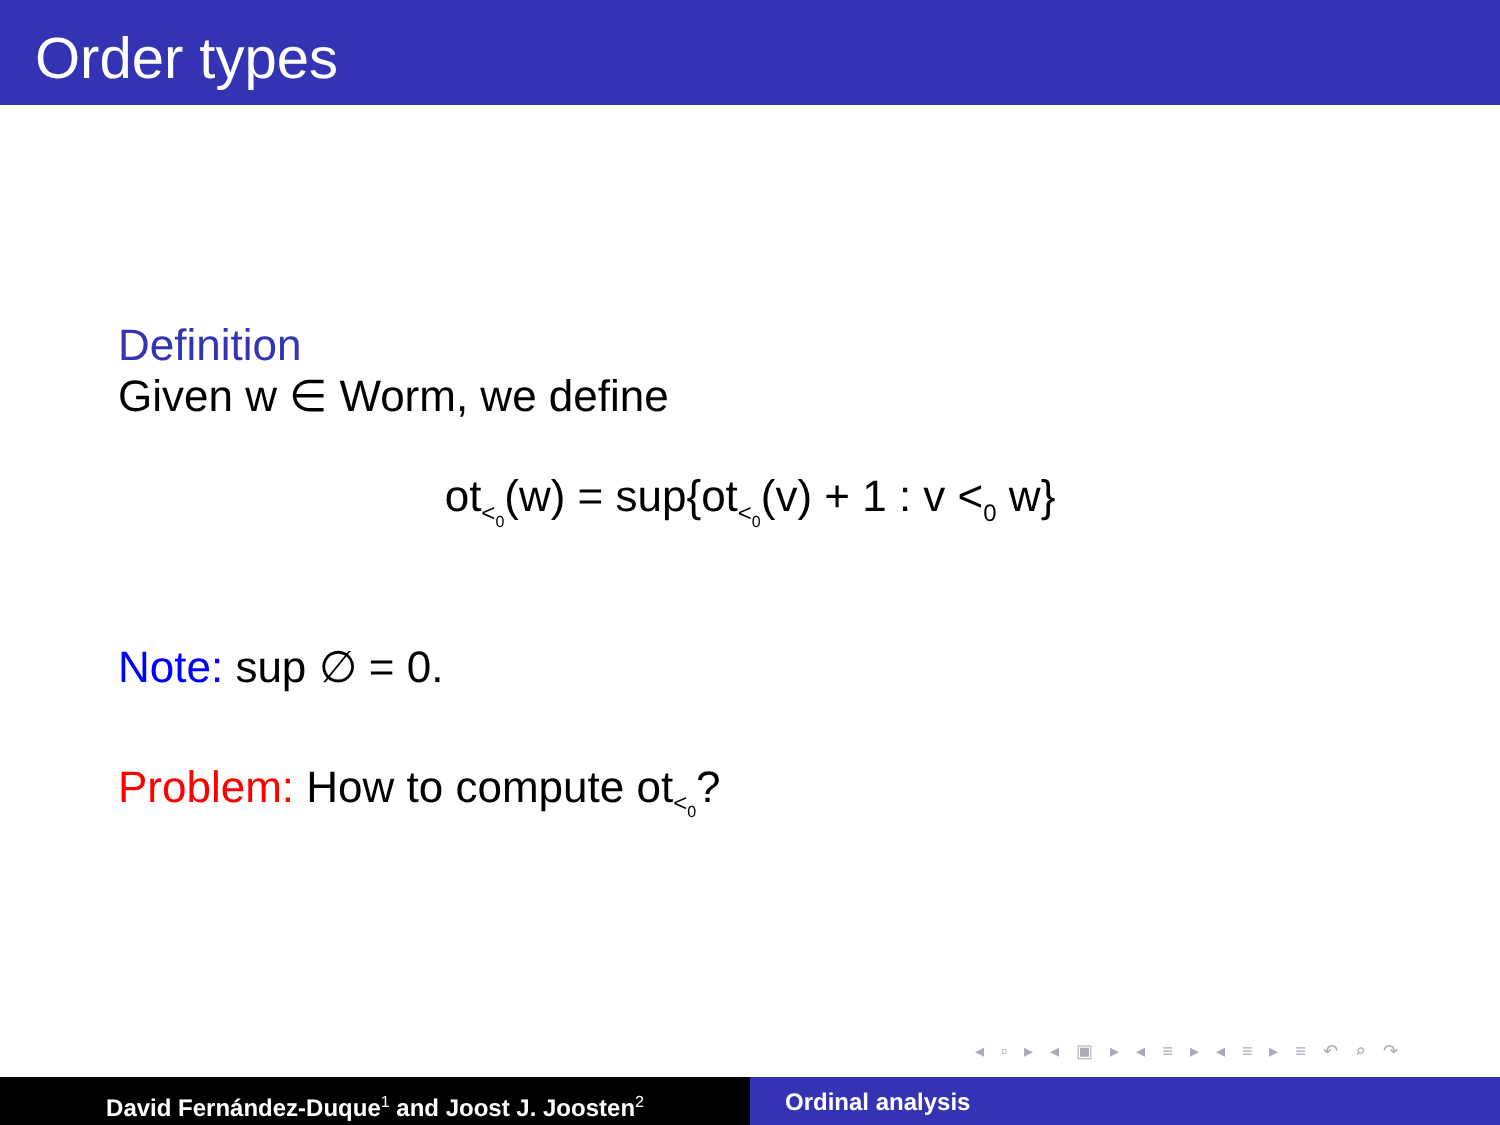Order types
Definition
Given w ∈ Worm, we define
ot<sub><<sub>0</sub></sub>(w) = sup{ot<sub><<sub>0</sub></sub>(v) + 1 : v <<sub>0</sub> w}
Note: sup ∅ = 0.
Problem: How to compute ot<sub><<sub>0</sub></sub>?
◂ ▫ ▸ ◂ ▣ ▸ ◂ ≡ ▸ ◂ ≡ ▸ ≡ ↶ ⌕ ↷
David Fernández-Duque<sup>1</sup> and Joost J. Joosten<sup>2</sup>
Ordinal analysis